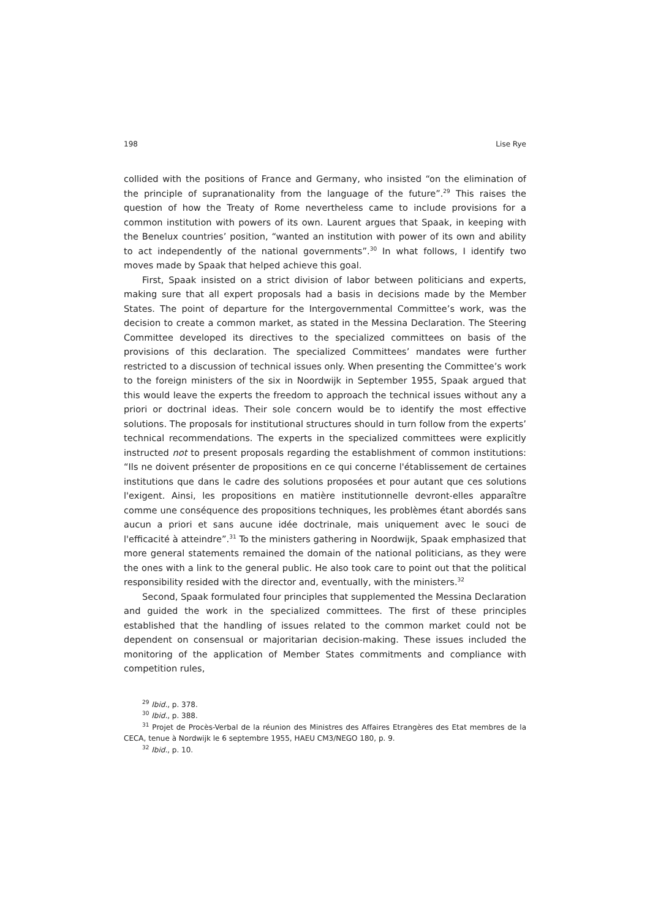198 Lise Rye
collided with the positions of France and Germany, who insisted “on the elimination of the principle of supranationality from the language of the future”.<sup>29</sup> This raises the question of how the Treaty of Rome nevertheless came to include provisions for a common institution with powers of its own. Laurent argues that Spaak, in keeping with the Benelux countries’ position, “wanted an institution with power of its own and ability to act independently of the national governments”.<sup>30</sup> In what follows, I identify two moves made by Spaak that helped achieve this goal.
First, Spaak insisted on a strict division of labor between politicians and experts, making sure that all expert proposals had a basis in decisions made by the Member States. The point of departure for the Intergovernmental Committee’s work, was the decision to create a common market, as stated in the Messina Declaration. The Steering Committee developed its directives to the specialized committees on basis of the provisions of this declaration. The specialized Committees’ mandates were further restricted to a discussion of technical issues only. When presenting the Committee’s work to the foreign ministers of the six in Noordwijk in September 1955, Spaak argued that this would leave the experts the freedom to approach the technical issues without any a priori or doctrinal ideas. Their sole concern would be to identify the most effective solutions. The proposals for institutional structures should in turn follow from the experts’ technical recommendations. The experts in the specialized committees were explicitly instructed not to present proposals regarding the establishment of common institutions: “Ils ne doivent présenter de propositions en ce qui concerne l'établissement de certaines institutions que dans le cadre des solutions proposées et pour autant que ces solutions l'exigent. Ainsi, les propositions en matière institutionnelle devront-elles apparaître comme une conséquence des propositions techniques, les problèmes étant abordés sans aucun a priori et sans aucune idée doctrinale, mais uniquement avec le souci de l'efficacité à atteindre”.<sup>31</sup> To the ministers gathering in Noordwijk, Spaak emphasized that more general statements remained the domain of the national politicians, as they were the ones with a link to the general public. He also took care to point out that the political responsibility resided with the director and, eventually, with the ministers.<sup>32</sup>
Second, Spaak formulated four principles that supplemented the Messina Declaration and guided the work in the specialized committees. The first of these principles established that the handling of issues related to the common market could not be dependent on consensual or majoritarian decision-making. These issues included the monitoring of the application of Member States commitments and compliance with competition rules,
<sup>29</sup> Ibid., p. 378.
<sup>30</sup> Ibid., p. 388.
<sup>31</sup> Projet de Procès-Verbal de la réunion des Ministres des Affaires Etrangères des Etat membres de la CECA, tenue à Nordwijk le 6 septembre 1955, HAEU CM3/NEGO 180, p. 9.
<sup>32</sup> Ibid., p. 10.